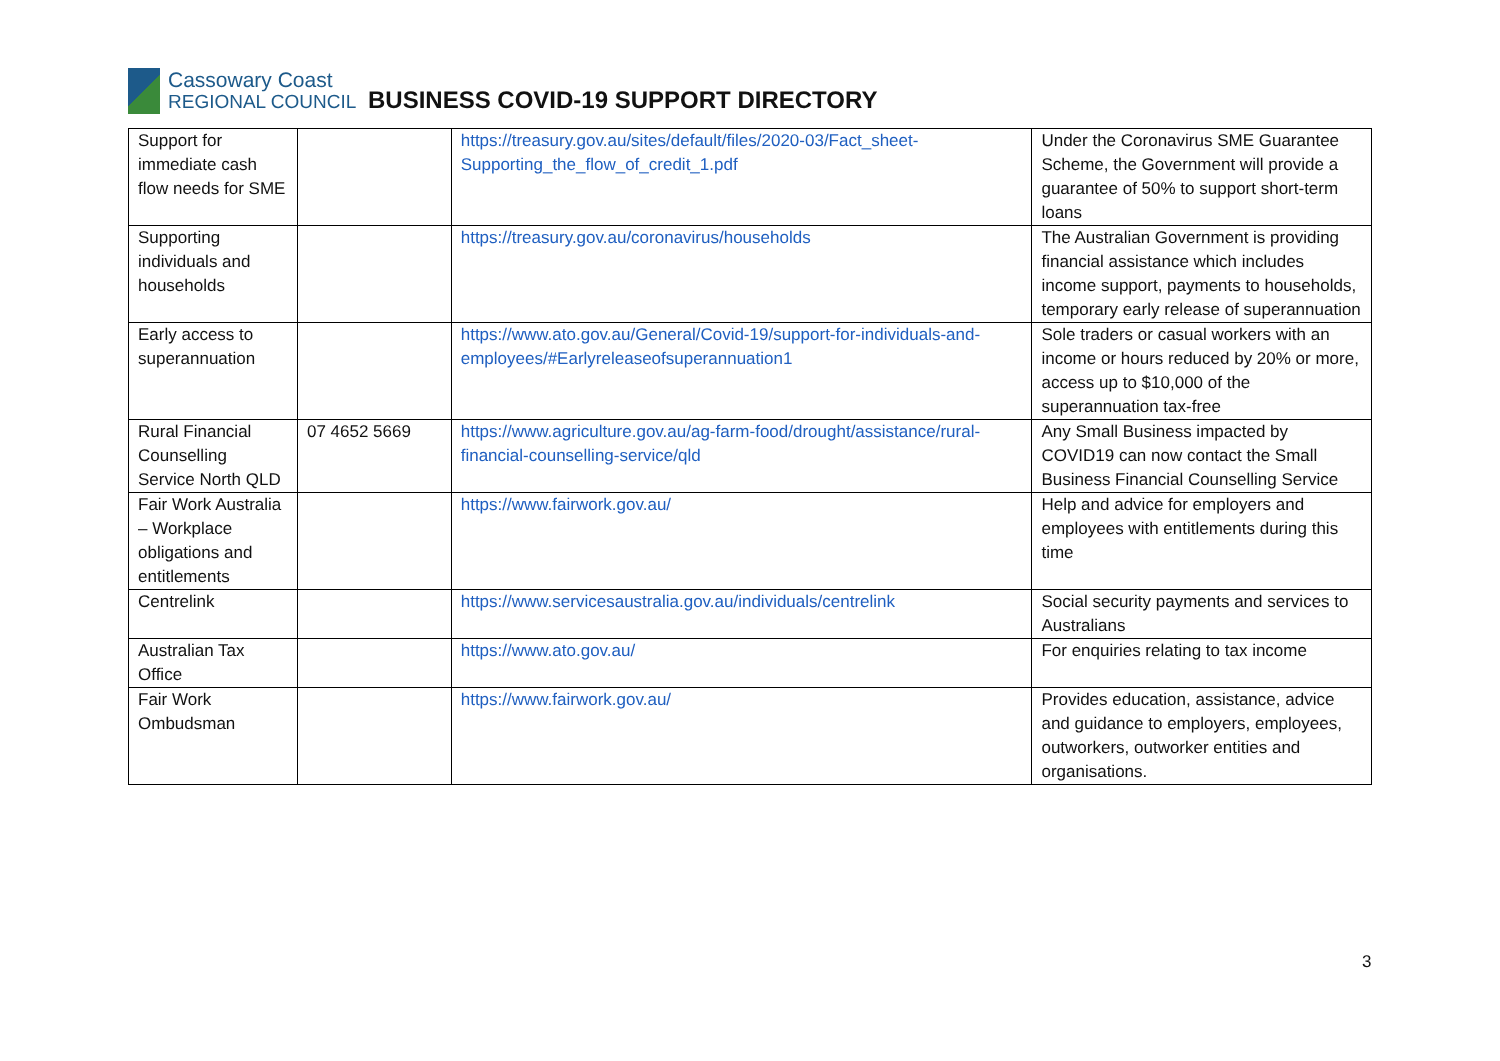Cassowary Coast
REGIONAL COUNCIL
BUSINESS COVID-19 SUPPORT DIRECTORY
| Support for immediate cash flow needs for SME | | https://treasury.gov.au/sites/default/files/2020-03/Fact_sheet-Supporting_the_flow_of_credit_1.pdf | Under the Coronavirus SME Guarantee Scheme, the Government will provide a guarantee of 50% to support short-term loans |
| Supporting individuals and households | | https://treasury.gov.au/coronavirus/households | The Australian Government is providing financial assistance which includes income support, payments to households, temporary early release of superannuation |
| Early access to superannuation | | https://www.ato.gov.au/General/Covid-19/support-for-individuals-and-employees/#Earlyreleaseofsuperannuation1 | Sole traders or casual workers with an income or hours reduced by 20% or more, access up to $10,000 of the superannuation tax-free |
| Rural Financial Counselling Service North QLD | 07 4652 5669 | https://www.agriculture.gov.au/ag-farm-food/drought/assistance/rural-financial-counselling-service/qld | Any Small Business impacted by COVID19 can now contact the Small Business Financial Counselling Service |
| Fair Work Australia – Workplace obligations and entitlements | | https://www.fairwork.gov.au/ | Help and advice for employers and employees with entitlements during this time |
| Centrelink | | https://www.servicesaustralia.gov.au/individuals/centrelink | Social security payments and services to Australians |
| Australian Tax Office | | https://www.ato.gov.au/ | For enquiries relating to tax income |
| Fair Work Ombudsman | | https://www.fairwork.gov.au/ | Provides education, assistance, advice and guidance to employers, employees, outworkers, outworker entities and organisations. |
3